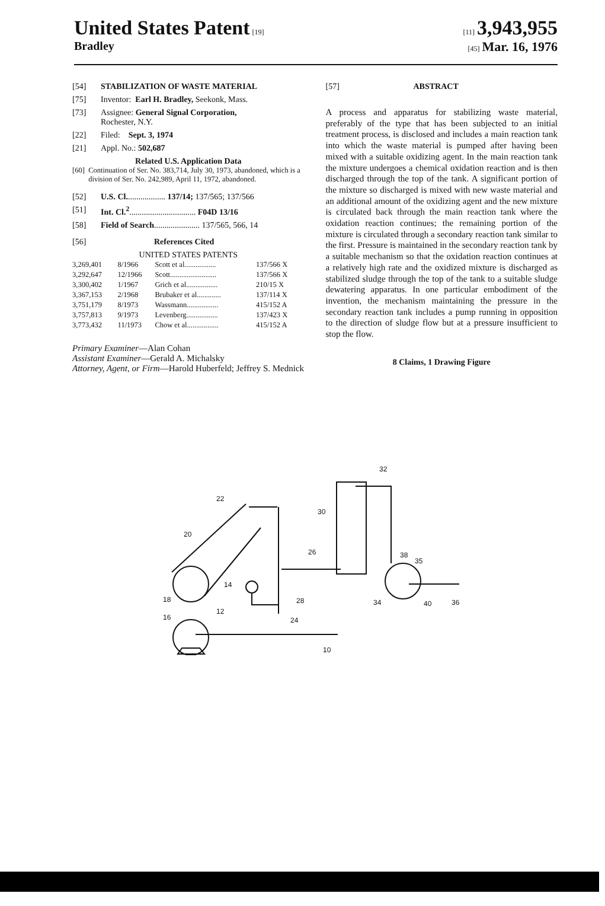United States Patent [19]
Bradley
[11] 3,943,955
[45] Mar. 16, 1976
[54] STABILIZATION OF WASTE MATERIAL
[75] Inventor: Earl H. Bradley, Seekonk, Mass.
[73] Assignee: General Signal Corporation,
Rochester, N.Y.
[22] Filed: Sept. 3, 1974
[21] Appl. No.: 502,687
Related U.S. Application Data
[60] Continuation of Ser. No. 383,714, July 30, 1973, abandoned, which is a division of Ser. No. 242,989, April 11, 1972, abandoned.
[52] U.S. Cl................... 137/14; 137/565; 137/566
[51] Int. Cl.<sup>2</sup>................................ F04D 13/16
[58] Field of Search...................... 137/565, 566, 14
[56] References Cited
UNITED STATES PATENTS
| 3,269,401 | 8/1966 | Scott et al................. | 137/566 X |
| 3,292,647 | 12/1966 | Scott......................... | 137/566 X |
| 3,300,402 | 1/1967 | Grich et al................. | 210/15 X |
| 3,367,153 | 2/1968 | Brubaker et al............. | 137/114 X |
| 3,751,179 | 8/1973 | Wassmann................. | 415/152 A |
| 3,757,813 | 9/1973 | Levenberg................. | 137/423 X |
| 3,773,432 | 11/1973 | Chow et al................. | 415/152 A |
Primary Examiner—Alan Cohan
Assistant Examiner—Gerald A. Michalsky
Attorney, Agent, or Firm—Harold Huberfeld; Jeffrey S. Mednick
[57] ABSTRACT
A process and apparatus for stabilizing waste material, preferably of the type that has been subjected to an initial treatment process, is disclosed and includes a main reaction tank into which the waste material is pumped after having been mixed with a suitable oxidizing agent. In the main reaction tank the mixture undergoes a chemical oxidation reaction and is then discharged through the top of the tank. A significant portion of the mixture so discharged is mixed with new waste material and an additional amount of the oxidizing agent and the new mixture is circulated back through the main reaction tank where the oxidation reaction continues; the remaining portion of the mixture is circulated through a secondary reaction tank similar to the first. Pressure is maintained in the secondary reaction tank by a suitable mechanism so that the oxidation reaction continues at a relatively high rate and the oxidized mixture is discharged as stabilized sludge through the top of the tank to a suitable sludge dewatering apparatus. In one particular embodiment of the invention, the mechanism maintaining the pressure in the secondary reaction tank includes a pump running in opposition to the direction of sludge flow but at a pressure insufficient to stop the flow.
8 Claims, 1 Drawing Figure
22
20
30
32
26
38
35
14
28
24
18
16
12
10
34
40
36